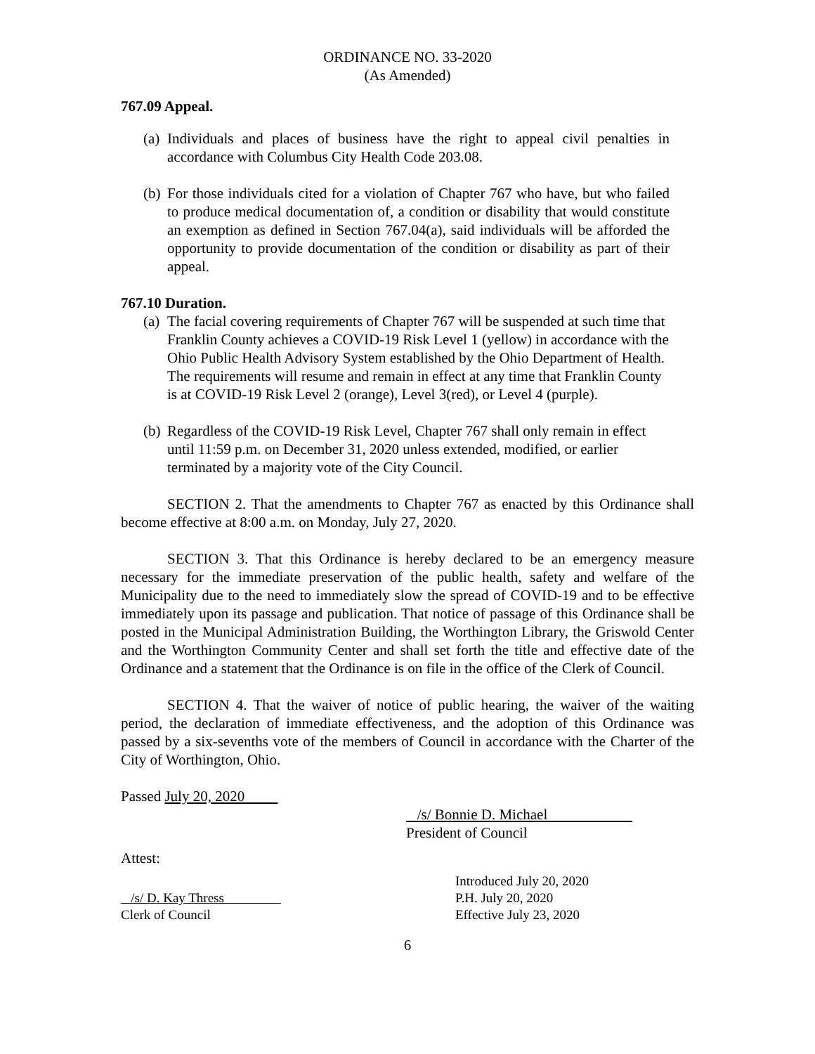ORDINANCE NO. 33-2020
(As Amended)
767.09 Appeal.
(a) Individuals and places of business have the right to appeal civil penalties in accordance with Columbus City Health Code 203.08.
(b) For those individuals cited for a violation of Chapter 767 who have, but who failed to produce medical documentation of, a condition or disability that would constitute an exemption as defined in Section 767.04(a), said individuals will be afforded the opportunity to provide documentation of the condition or disability as part of their appeal.
767.10 Duration.
(a) The facial covering requirements of Chapter 767 will be suspended at such time that Franklin County achieves a COVID-19 Risk Level 1 (yellow) in accordance with the Ohio Public Health Advisory System established by the Ohio Department of Health. The requirements will resume and remain in effect at any time that Franklin County is at COVID-19 Risk Level 2 (orange), Level 3(red), or Level 4 (purple).
(b) Regardless of the COVID-19 Risk Level, Chapter 767 shall only remain in effect until 11:59 p.m. on December 31, 2020 unless extended, modified, or earlier terminated by a majority vote of the City Council.
SECTION 2. That the amendments to Chapter 767 as enacted by this Ordinance shall become effective at 8:00 a.m. on Monday, July 27, 2020.
SECTION 3. That this Ordinance is hereby declared to be an emergency measure necessary for the immediate preservation of the public health, safety and welfare of the Municipality due to the need to immediately slow the spread of COVID-19 and to be effective immediately upon its passage and publication. That notice of passage of this Ordinance shall be posted in the Municipal Administration Building, the Worthington Library, the Griswold Center and the Worthington Community Center and shall set forth the title and effective date of the Ordinance and a statement that the Ordinance is on file in the office of the Clerk of Council.
SECTION 4. That the waiver of notice of public hearing, the waiver of the waiting period, the declaration of immediate effectiveness, and the adoption of this Ordinance was passed by a six-sevenths vote of the members of Council in accordance with the Charter of the City of Worthington, Ohio.
Passed July 20, 2020
/s/ Bonnie D. Michael
President of Council
Attest:
/s/ D. Kay Thress
Clerk of Council
Introduced July 20, 2020
P.H. July 20, 2020
Effective July 23, 2020
6